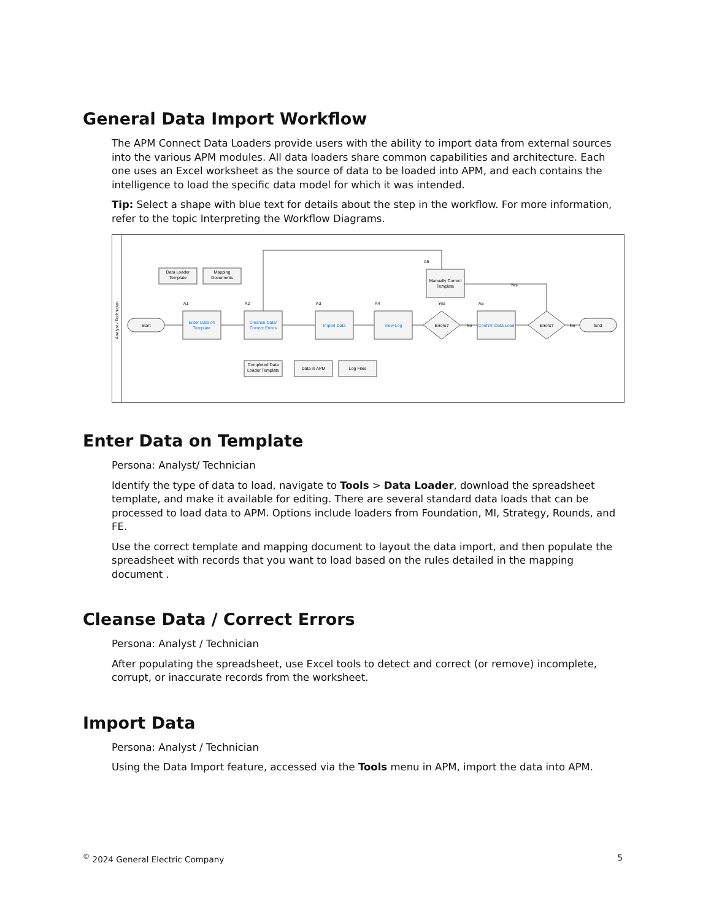General Data Import Workflow
The APM Connect Data Loaders provide users with the ability to import data from external sources into the various APM modules. All data loaders share common capabilities and architecture. Each one uses an Excel worksheet as the source of data to be loaded into APM, and each contains the intelligence to load the specific data model for which it was intended.
Tip: Select a shape with blue text for details about the step in the workflow. For more information, refer to the topic Interpreting the Workflow Diagrams.
Analyst / Technician
Start
Enter Data on
Template
Cleanse Data/
Correct Errors
Import Data
View Log
Manually Correct
Template
Errors?
Confirm Data Load
Errors?
End
Data Loader
Template
Mapping
Documents
Completed Data
Loader Template
Data in APM
Log Files
A1
A2
A3
A4
A5
A6
Yes
Yes
No
No
Enter Data on Template
Persona: Analyst/ Technician
Identify the type of data to load, navigate to Tools > Data Loader, download the spreadsheet template, and make it available for editing. There are several standard data loads that can be processed to load data to APM. Options include loaders from Foundation, MI, Strategy, Rounds, and FE.
Use the correct template and mapping document to layout the data import, and then populate the spreadsheet with records that you want to load based on the rules detailed in the mapping document .
Cleanse Data / Correct Errors
Persona: Analyst / Technician
After populating the spreadsheet, use Excel tools to detect and correct (or remove) incomplete, corrupt, or inaccurate records from the worksheet.
Import Data
Persona: Analyst / Technician
Using the Data Import feature, accessed via the Tools menu in APM, import the data into APM.
<sup>©</sup> 2024 General Electric Company 5